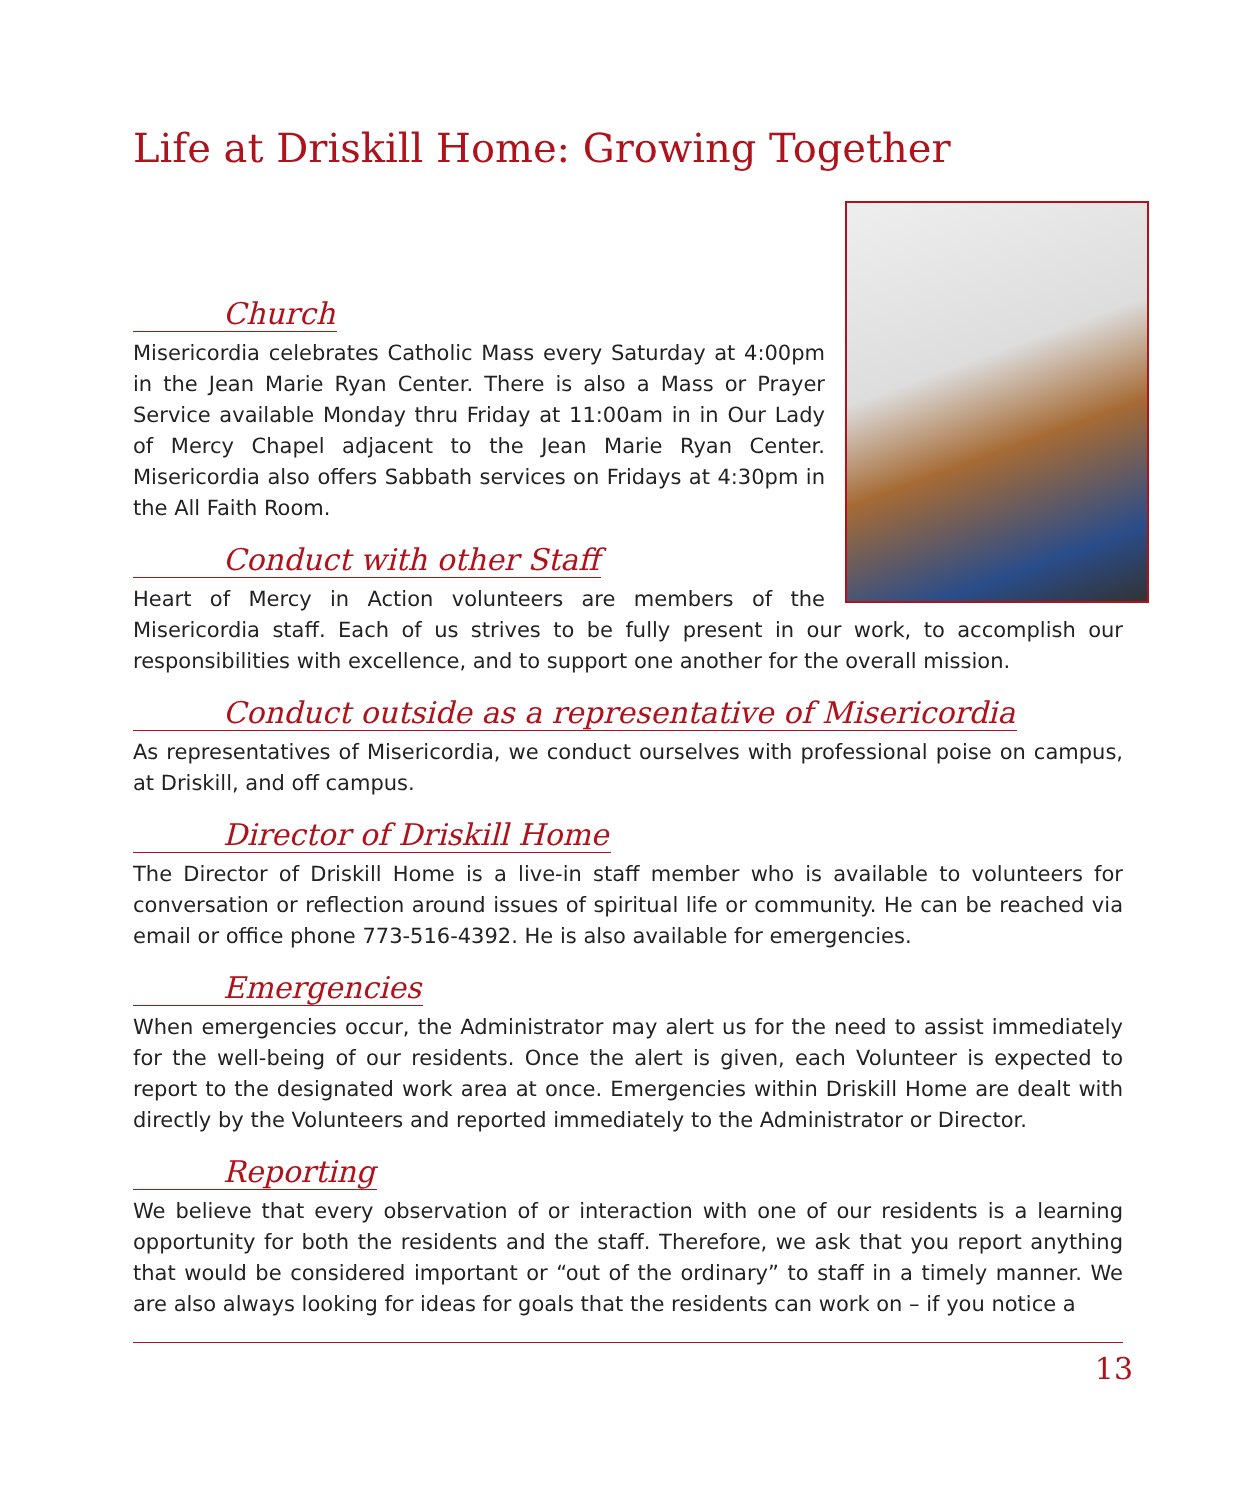Life at Driskill Home: Growing Together
Church
Misericordia celebrates Catholic Mass every Saturday at 4:00pm in the Jean Marie Ryan Center. There is also a Mass or Prayer Service available Monday thru Friday at 11:00am in in Our Lady of Mercy Chapel adjacent to the Jean Marie Ryan Center. Misericordia also offers Sabbath services on Fridays at 4:30pm in the All Faith Room.
Conduct with other Staff
Heart of Mercy in Action volunteers are members of the Misericordia staff. Each of us strives to be fully present in our work, to accomplish our responsibilities with excellence, and to support one another for the overall mission.
Conduct outside as a representative of Misericordia
As representatives of Misericordia, we conduct ourselves with professional poise on campus, at Driskill, and off campus.
Director of Driskill Home
The Director of Driskill Home is a live-in staff member who is available to volunteers for conversation or reflection around issues of spiritual life or community. He can be reached via email or office phone 773-516-4392. He is also available for emergencies.
Emergencies
When emergencies occur, the Administrator may alert us for the need to assist immediately for the well-being of our residents. Once the alert is given, each Volunteer is expected to report to the designated work area at once. Emergencies within Driskill Home are dealt with directly by the Volunteers and reported immediately to the Administrator or Director.
Reporting
We believe that every observation of or interaction with one of our residents is a learning opportunity for both the residents and the staff. Therefore, we ask that you report anything that would be considered important or “out of the ordinary” to staff in a timely manner. We are also always looking for ideas for goals that the residents can work on – if you notice a
13